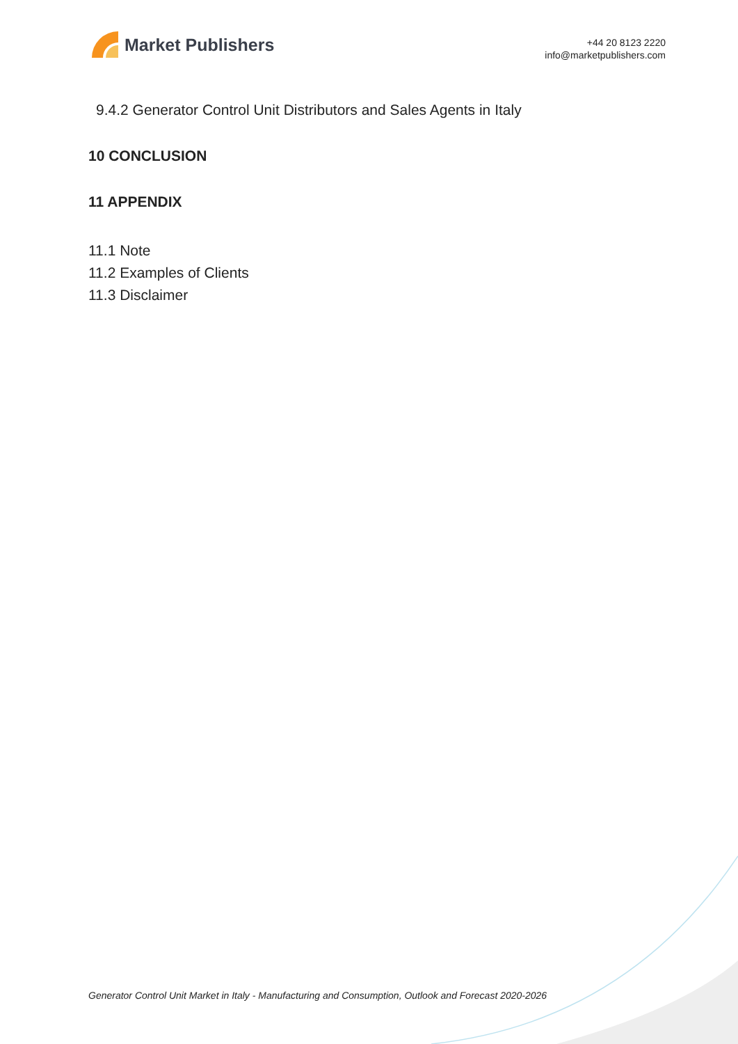Market Publishers
+44 20 8123 2220
info@marketpublishers.com
9.4.2 Generator Control Unit Distributors and Sales Agents in Italy
10 CONCLUSION
11 APPENDIX
11.1 Note
11.2 Examples of Clients
11.3 Disclaimer
Generator Control Unit Market in Italy - Manufacturing and Consumption, Outlook and Forecast 2020-2026